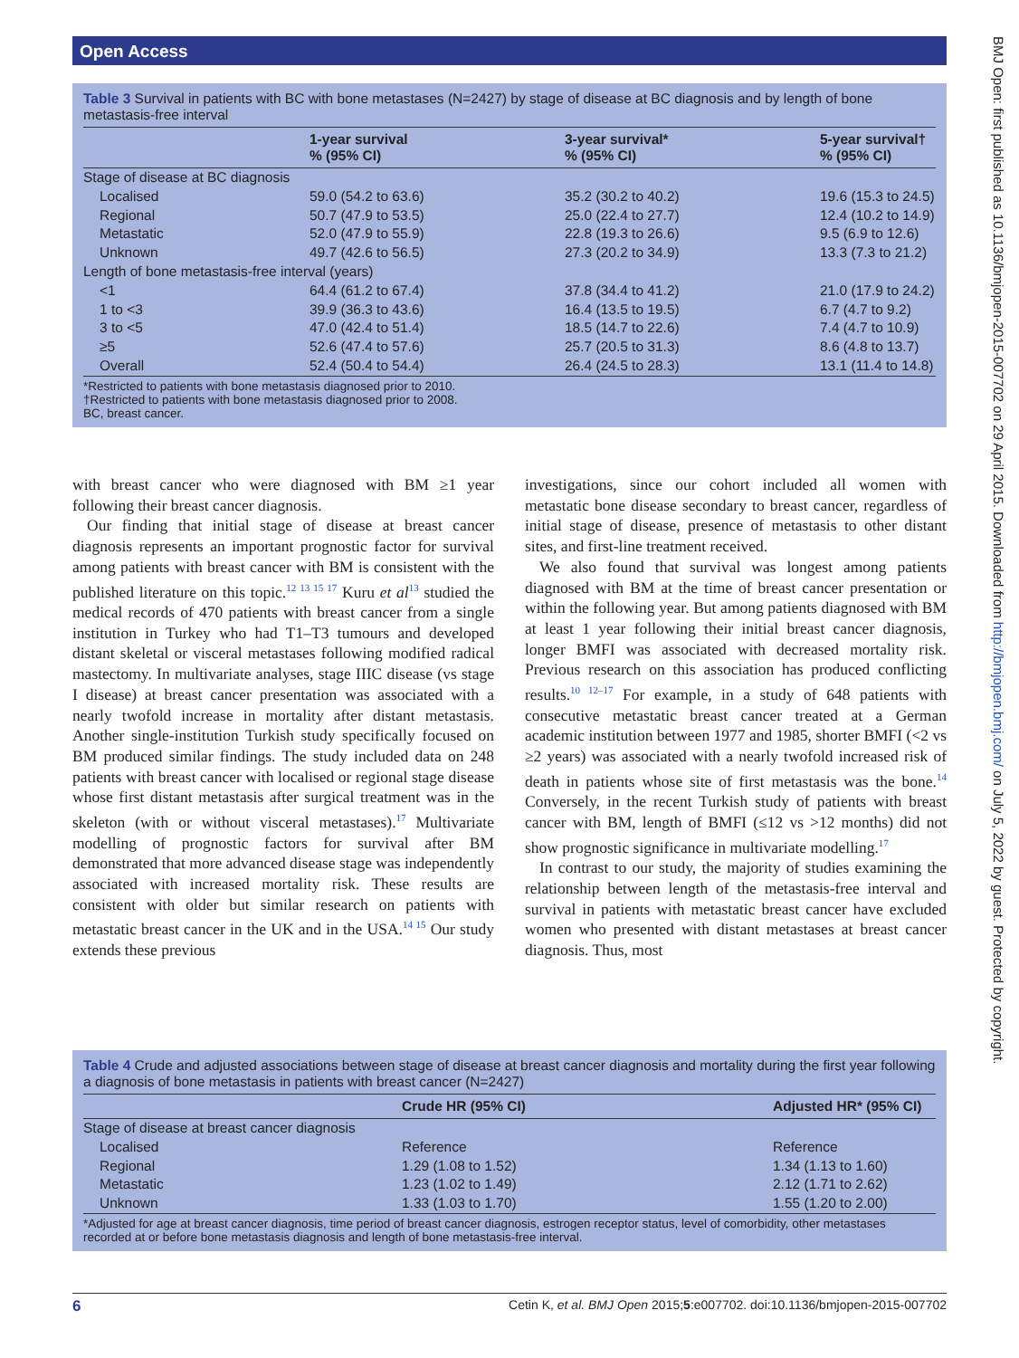Open Access
BMJ Open: first published as 10.1136/bmjopen-2015-007702 on 29 April 2015. Downloaded from http://bmjopen.bmj.com/ on July 5, 2022 by guest. Protected by copyright.
Table 3 Survival in patients with BC with bone metastases (N=2427) by stage of disease at BC diagnosis and by length of bone metastasis-free interval
| | 1-year survival % (95% CI) | 3-year survival* % (95% CI) | 5-year survival† % (95% CI) |
| --- | --- | --- | --- |
| Stage of disease at BC diagnosis | | | |
| Localised | 59.0 (54.2 to 63.6) | 35.2 (30.2 to 40.2) | 19.6 (15.3 to 24.5) |
| Regional | 50.7 (47.9 to 53.5) | 25.0 (22.4 to 27.7) | 12.4 (10.2 to 14.9) |
| Metastatic | 52.0 (47.9 to 55.9) | 22.8 (19.3 to 26.6) | 9.5 (6.9 to 12.6) |
| Unknown | 49.7 (42.6 to 56.5) | 27.3 (20.2 to 34.9) | 13.3 (7.3 to 21.2) |
| Length of bone metastasis-free interval (years) | | | |
| <1 | 64.4 (61.2 to 67.4) | 37.8 (34.4 to 41.2) | 21.0 (17.9 to 24.2) |
| 1 to <3 | 39.9 (36.3 to 43.6) | 16.4 (13.5 to 19.5) | 6.7 (4.7 to 9.2) |
| 3 to <5 | 47.0 (42.4 to 51.4) | 18.5 (14.7 to 22.6) | 7.4 (4.7 to 10.9) |
| ≥5 | 52.6 (47.4 to 57.6) | 25.7 (20.5 to 31.3) | 8.6 (4.8 to 13.7) |
| Overall | 52.4 (50.4 to 54.4) | 26.4 (24.5 to 28.3) | 13.1 (11.4 to 14.8) |
*Restricted to patients with bone metastasis diagnosed prior to 2010.
†Restricted to patients with bone metastasis diagnosed prior to 2008.
BC, breast cancer.
with breast cancer who were diagnosed with BM ≥1 year following their breast cancer diagnosis.
Our finding that initial stage of disease at breast cancer diagnosis represents an important prognostic factor for survival among patients with breast cancer with BM is consistent with the published literature on this topic.<sup>12 13 15 17</sup> Kuru et al<sup>13</sup> studied the medical records of 470 patients with breast cancer from a single institution in Turkey who had T1–T3 tumours and developed distant skeletal or visceral metastases following modified radical mastectomy. In multivariate analyses, stage IIIC disease (vs stage I disease) at breast cancer presentation was associated with a nearly twofold increase in mortality after distant metastasis. Another single-institution Turkish study specifically focused on BM produced similar findings. The study included data on 248 patients with breast cancer with localised or regional stage disease whose first distant metastasis after surgical treatment was in the skeleton (with or without visceral metastases).<sup>17</sup> Multivariate modelling of prognostic factors for survival after BM demonstrated that more advanced disease stage was independently associated with increased mortality risk. These results are consistent with older but similar research on patients with metastatic breast cancer in the UK and in the USA.<sup>14 15</sup> Our study extends these previous
investigations, since our cohort included all women with metastatic bone disease secondary to breast cancer, regardless of initial stage of disease, presence of metastasis to other distant sites, and first-line treatment received.
We also found that survival was longest among patients diagnosed with BM at the time of breast cancer presentation or within the following year. But among patients diagnosed with BM at least 1 year following their initial breast cancer diagnosis, longer BMFI was associated with decreased mortality risk. Previous research on this association has produced conflicting results.<sup>10 12–17</sup> For example, in a study of 648 patients with consecutive metastatic breast cancer treated at a German academic institution between 1977 and 1985, shorter BMFI (<2 vs ≥2 years) was associated with a nearly twofold increased risk of death in patients whose site of first metastasis was the bone.<sup>14</sup> Conversely, in the recent Turkish study of patients with breast cancer with BM, length of BMFI (≤12 vs >12 months) did not show prognostic significance in multivariate modelling.<sup>17</sup>
In contrast to our study, the majority of studies examining the relationship between length of the metastasis-free interval and survival in patients with metastatic breast cancer have excluded women who presented with distant metastases at breast cancer diagnosis. Thus, most
Table 4 Crude and adjusted associations between stage of disease at breast cancer diagnosis and mortality during the first year following a diagnosis of bone metastasis in patients with breast cancer (N=2427)
| | Crude HR (95% CI) | Adjusted HR* (95% CI) |
| --- | --- | --- |
| Stage of disease at breast cancer diagnosis | | |
| Localised | Reference | Reference |
| Regional | 1.29 (1.08 to 1.52) | 1.34 (1.13 to 1.60) |
| Metastatic | 1.23 (1.02 to 1.49) | 2.12 (1.71 to 2.62) |
| Unknown | 1.33 (1.03 to 1.70) | 1.55 (1.20 to 2.00) |
*Adjusted for age at breast cancer diagnosis, time period of breast cancer diagnosis, estrogen receptor status, level of comorbidity, other metastases recorded at or before bone metastasis diagnosis and length of bone metastasis-free interval.
6 Cetin K, et al. BMJ Open 2015;5:e007702. doi:10.1136/bmjopen-2015-007702